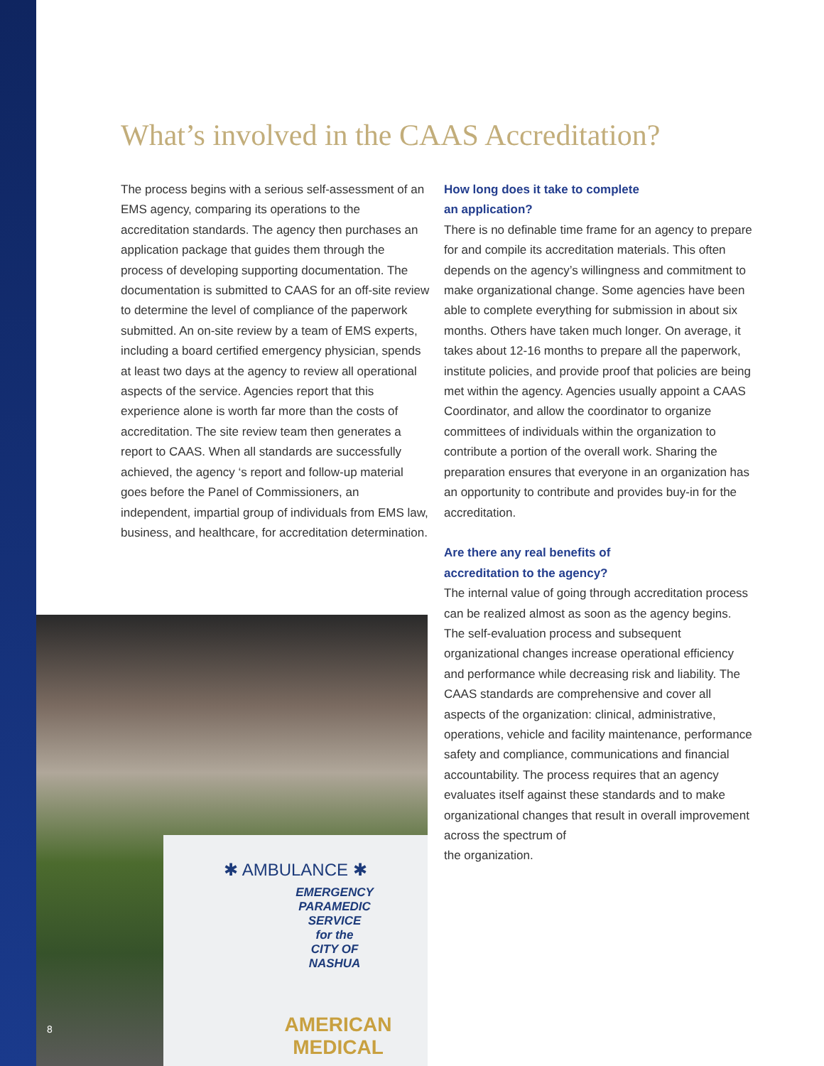What’s involved in the CAAS Accreditation?
The process begins with a serious self-assessment of an EMS agency, comparing its operations to the accreditation standards. The agency then purchases an application package that guides them through the process of developing supporting documentation. The documentation is submitted to CAAS for an off-site review to determine the level of compliance of the paperwork submitted. An on-site review by a team of EMS experts, including a board certified emergency physician, spends at least two days at the agency to review all operational aspects of the service. Agencies report that this experience alone is worth far more than the costs of accreditation. The site review team then generates a report to CAAS. When all standards are successfully achieved, the agency ‘s report and follow-up material goes before the Panel of Commissioners, an independent, impartial group of individuals from EMS law, business, and healthcare, for accreditation determination.
How long does it take to complete
an application?
There is no definable time frame for an agency to prepare for and compile its accreditation materials. This often depends on the agency’s willingness and commitment to make organizational change. Some agencies have been able to complete everything for submission in about six months. Others have taken much longer. On average, it takes about 12-16 months to prepare all the paperwork, institute policies, and provide proof that policies are being met within the agency. Agencies usually appoint a CAAS Coordinator, and allow the coordinator to organize committees of individuals within the organization to contribute a portion of the overall work. Sharing the preparation ensures that everyone in an organization has an opportunity to contribute and provides buy-in for the accreditation.
Are there any real benefits of
accreditation to the agency?
The internal value of going through accreditation process can be realized almost as soon as the agency begins. The self-evaluation process and subsequent organizational changes increase operational efficiency and performance while decreasing risk and liability. The CAAS standards are comprehensive and cover all aspects of the organization: clinical, administrative, operations, vehicle and facility maintenance, performance safety and compliance, communications and financial accountability. The process requires that an agency evaluates itself against these standards and to make organizational changes that result in overall improvement across the spectrum of
the organization.
✱ AMBULANCE ✱
EMERGENCY
PARAMEDIC
SERVICE
for the
CITY OF
NASHUA
AMERICAN MEDICAL
8